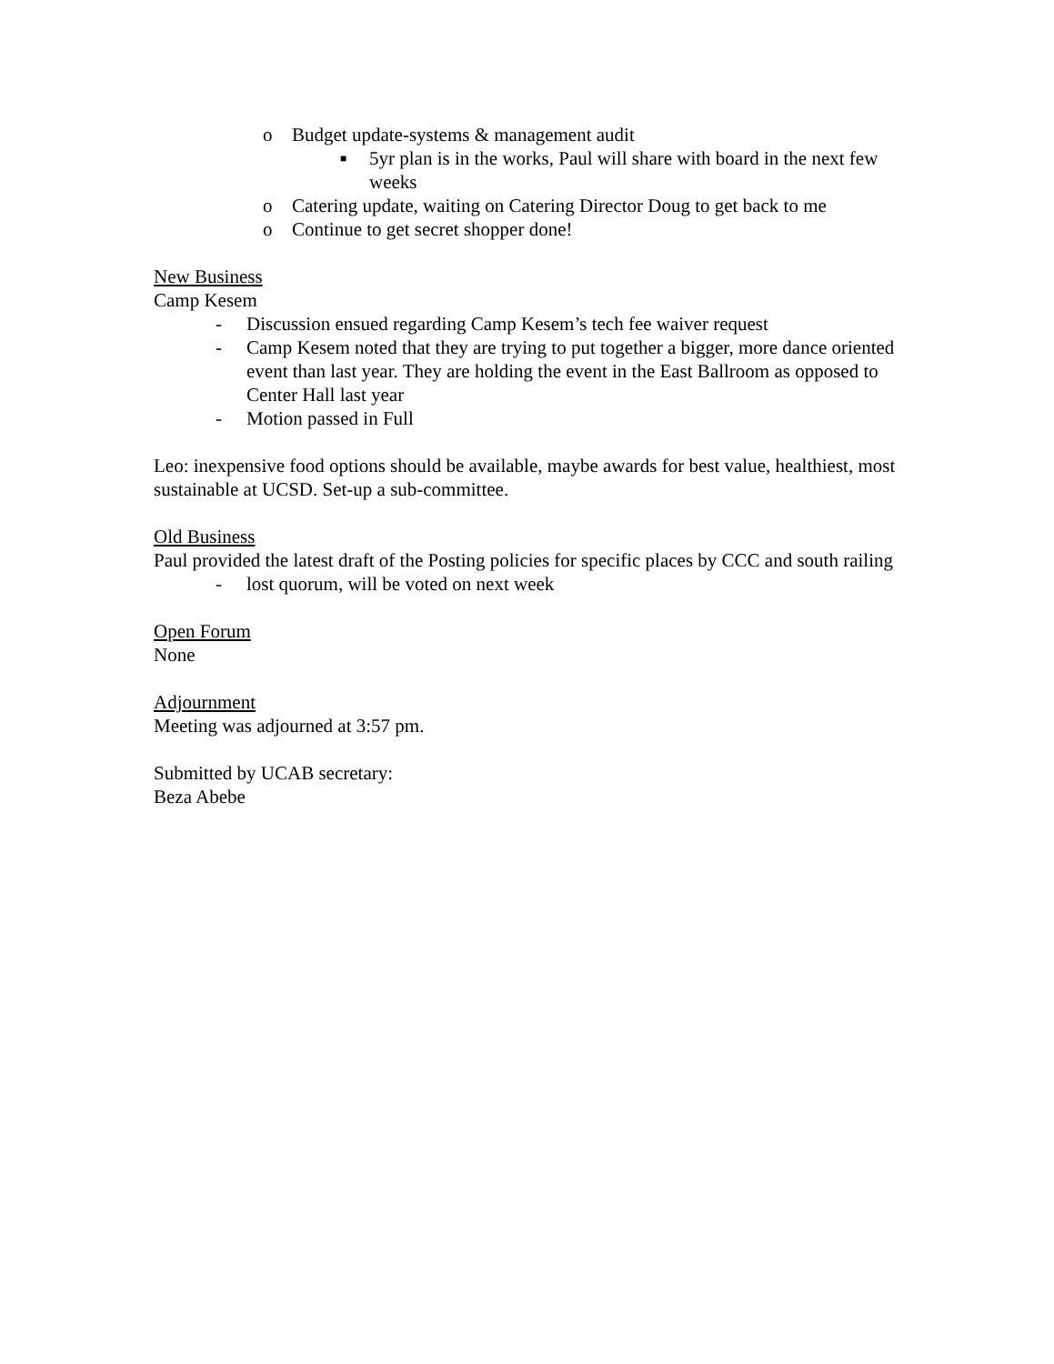o Budget update-systems & management audit
■ 5yr plan is in the works, Paul will share with board in the next few weeks
o Catering update, waiting on Catering Director Doug to get back to me
o Continue to get secret shopper done!
New Business
Camp Kesem
- Discussion ensued regarding Camp Kesem’s tech fee waiver request
- Camp Kesem noted that they are trying to put together a bigger, more dance oriented event than last year. They are holding the event in the East Ballroom as opposed to Center Hall last year
- Motion passed in Full
Leo: inexpensive food options should be available, maybe awards for best value, healthiest, most sustainable at UCSD. Set-up a sub-committee.
Old Business
Paul provided the latest draft of the Posting policies for specific places by CCC and south railing
- lost quorum, will be voted on next week
Open Forum
None
Adjournment
Meeting was adjourned at 3:57 pm.
Submitted by UCAB secretary:
Beza Abebe